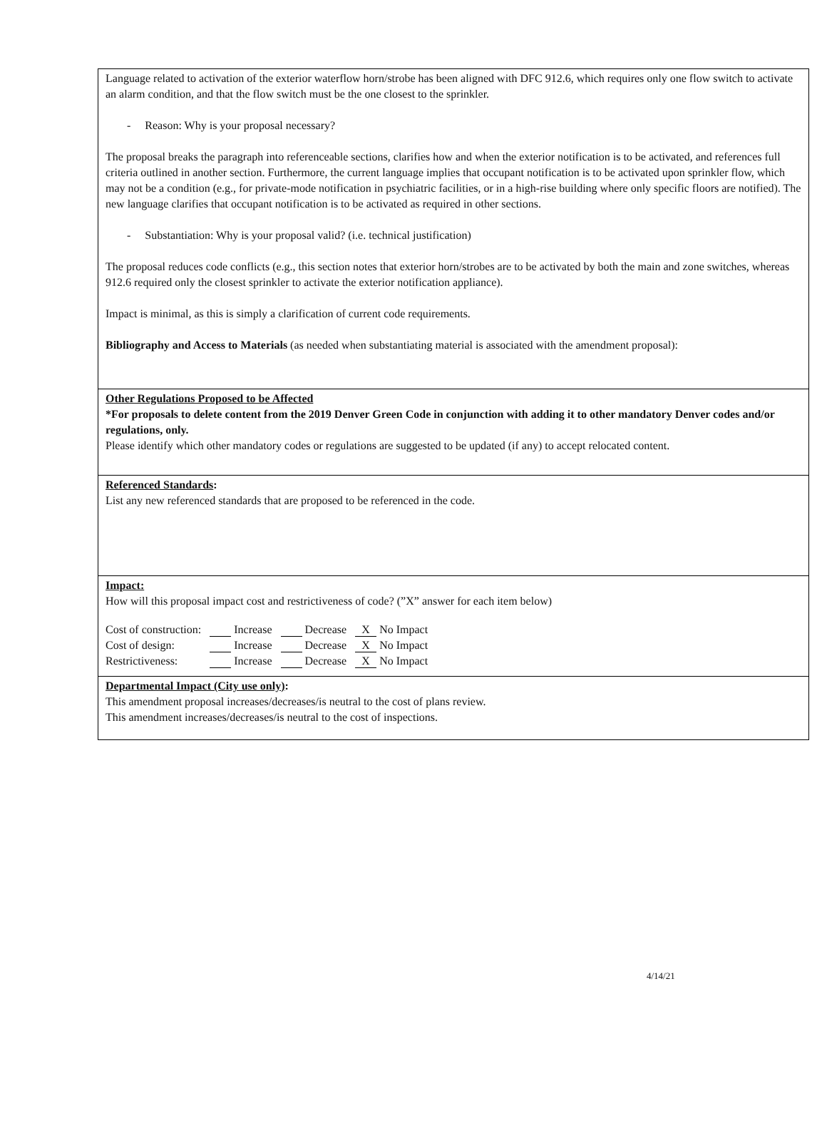Language related to activation of the exterior waterflow horn/strobe has been aligned with DFC 912.6, which requires only one flow switch to activate an alarm condition, and that the flow switch must be the one closest to the sprinkler.
- Reason: Why is your proposal necessary?
The proposal breaks the paragraph into referenceable sections, clarifies how and when the exterior notification is to be activated, and references full criteria outlined in another section. Furthermore, the current language implies that occupant notification is to be activated upon sprinkler flow, which may not be a condition (e.g., for private-mode notification in psychiatric facilities, or in a high-rise building where only specific floors are notified). The new language clarifies that occupant notification is to be activated as required in other sections.
- Substantiation: Why is your proposal valid? (i.e. technical justification)
The proposal reduces code conflicts (e.g., this section notes that exterior horn/strobes are to be activated by both the main and zone switches, whereas 912.6 required only the closest sprinkler to activate the exterior notification appliance).
Impact is minimal, as this is simply a clarification of current code requirements.
Bibliography and Access to Materials (as needed when substantiating material is associated with the amendment proposal):
Other Regulations Proposed to be Affected
*For proposals to delete content from the 2019 Denver Green Code in conjunction with adding it to other mandatory Denver codes and/or regulations, only.
Please identify which other mandatory codes or regulations are suggested to be updated (if any) to accept relocated content.
Referenced Standards:
List any new referenced standards that are proposed to be referenced in the code.
Impact:
How will this proposal impact cost and restrictiveness of code? (”X” answer for each item below)
| Cost of construction: | Increase | Decrease | X No Impact |
| Cost of design: | Increase | Decrease | X No Impact |
| Restrictiveness: | Increase | Decrease | X No Impact |
Departmental Impact (City use only):
This amendment proposal increases/decreases/is neutral to the cost of plans review.
This amendment increases/decreases/is neutral to the cost of inspections.
4/14/21